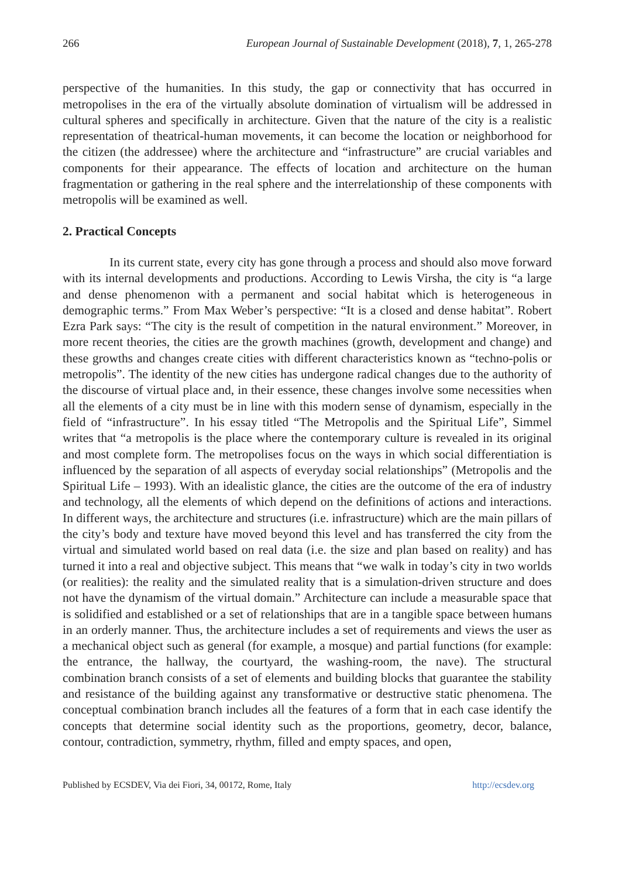266 European Journal of Sustainable Development (2018), 7, 1, 265-278
perspective of the humanities. In this study, the gap or connectivity that has occurred in metropolises in the era of the virtually absolute domination of virtualism will be addressed in cultural spheres and specifically in architecture. Given that the nature of the city is a realistic representation of theatrical-human movements, it can become the location or neighborhood for the citizen (the addressee) where the architecture and “infrastructure” are crucial variables and components for their appearance. The effects of location and architecture on the human fragmentation or gathering in the real sphere and the interrelationship of these components with metropolis will be examined as well.
2. Practical Concepts
In its current state, every city has gone through a process and should also move forward with its internal developments and productions. According to Lewis Virsha, the city is “a large and dense phenomenon with a permanent and social habitat which is heterogeneous in demographic terms.” From Max Weber’s perspective: “It is a closed and dense habitat”. Robert Ezra Park says: “The city is the result of competition in the natural environment.” Moreover, in more recent theories, the cities are the growth machines (growth, development and change) and these growths and changes create cities with different characteristics known as “techno-polis or metropolis”. The identity of the new cities has undergone radical changes due to the authority of the discourse of virtual place and, in their essence, these changes involve some necessities when all the elements of a city must be in line with this modern sense of dynamism, especially in the field of “infrastructure”. In his essay titled “The Metropolis and the Spiritual Life”, Simmel writes that “a metropolis is the place where the contemporary culture is revealed in its original and most complete form. The metropolises focus on the ways in which social differentiation is influenced by the separation of all aspects of everyday social relationships” (Metropolis and the Spiritual Life – 1993). With an idealistic glance, the cities are the outcome of the era of industry and technology, all the elements of which depend on the definitions of actions and interactions. In different ways, the architecture and structures (i.e. infrastructure) which are the main pillars of the city’s body and texture have moved beyond this level and has transferred the city from the virtual and simulated world based on real data (i.e. the size and plan based on reality) and has turned it into a real and objective subject. This means that “we walk in today’s city in two worlds (or realities): the reality and the simulated reality that is a simulation-driven structure and does not have the dynamism of the virtual domain.” Architecture can include a measurable space that is solidified and established or a set of relationships that are in a tangible space between humans in an orderly manner. Thus, the architecture includes a set of requirements and views the user as a mechanical object such as general (for example, a mosque) and partial functions (for example: the entrance, the hallway, the courtyard, the washing-room, the nave). The structural combination branch consists of a set of elements and building blocks that guarantee the stability and resistance of the building against any transformative or destructive static phenomena. The conceptual combination branch includes all the features of a form that in each case identify the concepts that determine social identity such as the proportions, geometry, decor, balance, contour, contradiction, symmetry, rhythm, filled and empty spaces, and open,
Published by ECSDEV, Via dei Fiori, 34, 00172, Rome, Italy http://ecsdev.org